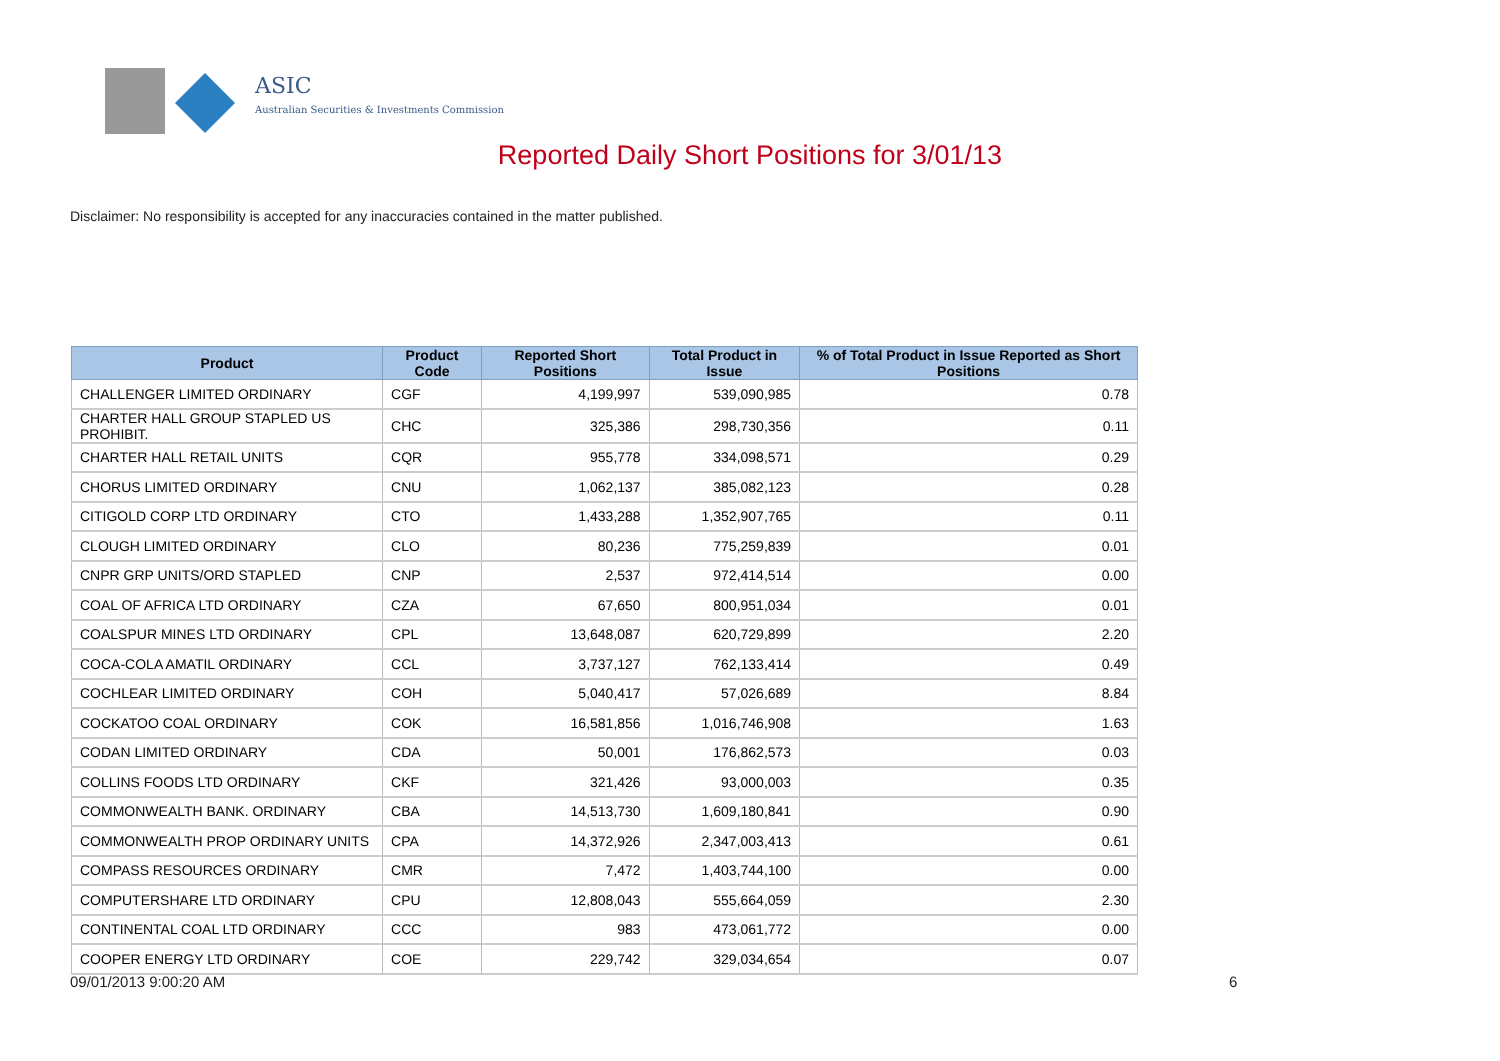ASIC
Australian Securities & Investments Commission
Reported Daily Short Positions for 3/01/13
Disclaimer: No responsibility is accepted for any inaccuracies contained in the matter published.
| Product | Product Code | Reported Short Positions | Total Product in Issue | % of Total Product in Issue Reported as Short Positions |
| --- | --- | --- | --- | --- |
| CHALLENGER LIMITED ORDINARY | CGF | 4,199,997 | 539,090,985 | 0.78 |
| CHARTER HALL GROUP STAPLED US PROHIBIT. | CHC | 325,386 | 298,730,356 | 0.11 |
| CHARTER HALL RETAIL UNITS | CQR | 955,778 | 334,098,571 | 0.29 |
| CHORUS LIMITED ORDINARY | CNU | 1,062,137 | 385,082,123 | 0.28 |
| CITIGOLD CORP LTD ORDINARY | CTO | 1,433,288 | 1,352,907,765 | 0.11 |
| CLOUGH LIMITED ORDINARY | CLO | 80,236 | 775,259,839 | 0.01 |
| CNPR GRP UNITS/ORD STAPLED | CNP | 2,537 | 972,414,514 | 0.00 |
| COAL OF AFRICA LTD ORDINARY | CZA | 67,650 | 800,951,034 | 0.01 |
| COALSPUR MINES LTD ORDINARY | CPL | 13,648,087 | 620,729,899 | 2.20 |
| COCA-COLA AMATIL ORDINARY | CCL | 3,737,127 | 762,133,414 | 0.49 |
| COCHLEAR LIMITED ORDINARY | COH | 5,040,417 | 57,026,689 | 8.84 |
| COCKATOO COAL ORDINARY | COK | 16,581,856 | 1,016,746,908 | 1.63 |
| CODAN LIMITED ORDINARY | CDA | 50,001 | 176,862,573 | 0.03 |
| COLLINS FOODS LTD ORDINARY | CKF | 321,426 | 93,000,003 | 0.35 |
| COMMONWEALTH BANK. ORDINARY | CBA | 14,513,730 | 1,609,180,841 | 0.90 |
| COMMONWEALTH PROP ORDINARY UNITS | CPA | 14,372,926 | 2,347,003,413 | 0.61 |
| COMPASS RESOURCES ORDINARY | CMR | 7,472 | 1,403,744,100 | 0.00 |
| COMPUTERSHARE LTD ORDINARY | CPU | 12,808,043 | 555,664,059 | 2.30 |
| CONTINENTAL COAL LTD ORDINARY | CCC | 983 | 473,061,772 | 0.00 |
| COOPER ENERGY LTD ORDINARY | COE | 229,742 | 329,034,654 | 0.07 |
09/01/2013 9:00:20 AM 6